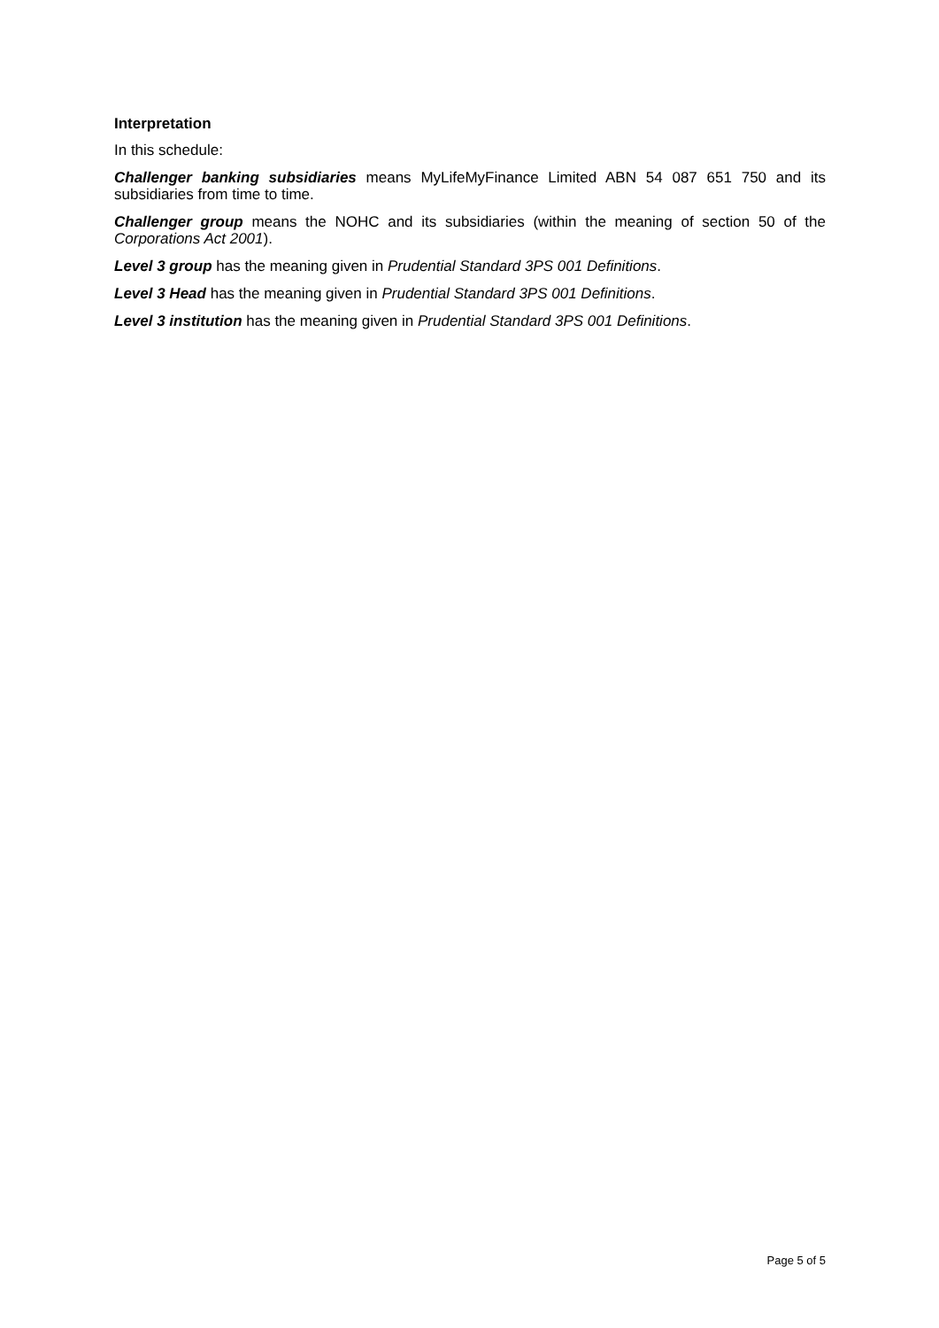Interpretation
In this schedule:
Challenger banking subsidiaries means MyLifeMyFinance Limited ABN 54 087 651 750 and its subsidiaries from time to time.
Challenger group means the NOHC and its subsidiaries (within the meaning of section 50 of the Corporations Act 2001).
Level 3 group has the meaning given in Prudential Standard 3PS 001 Definitions.
Level 3 Head has the meaning given in Prudential Standard 3PS 001 Definitions.
Level 3 institution has the meaning given in Prudential Standard 3PS 001 Definitions.
Page 5 of 5